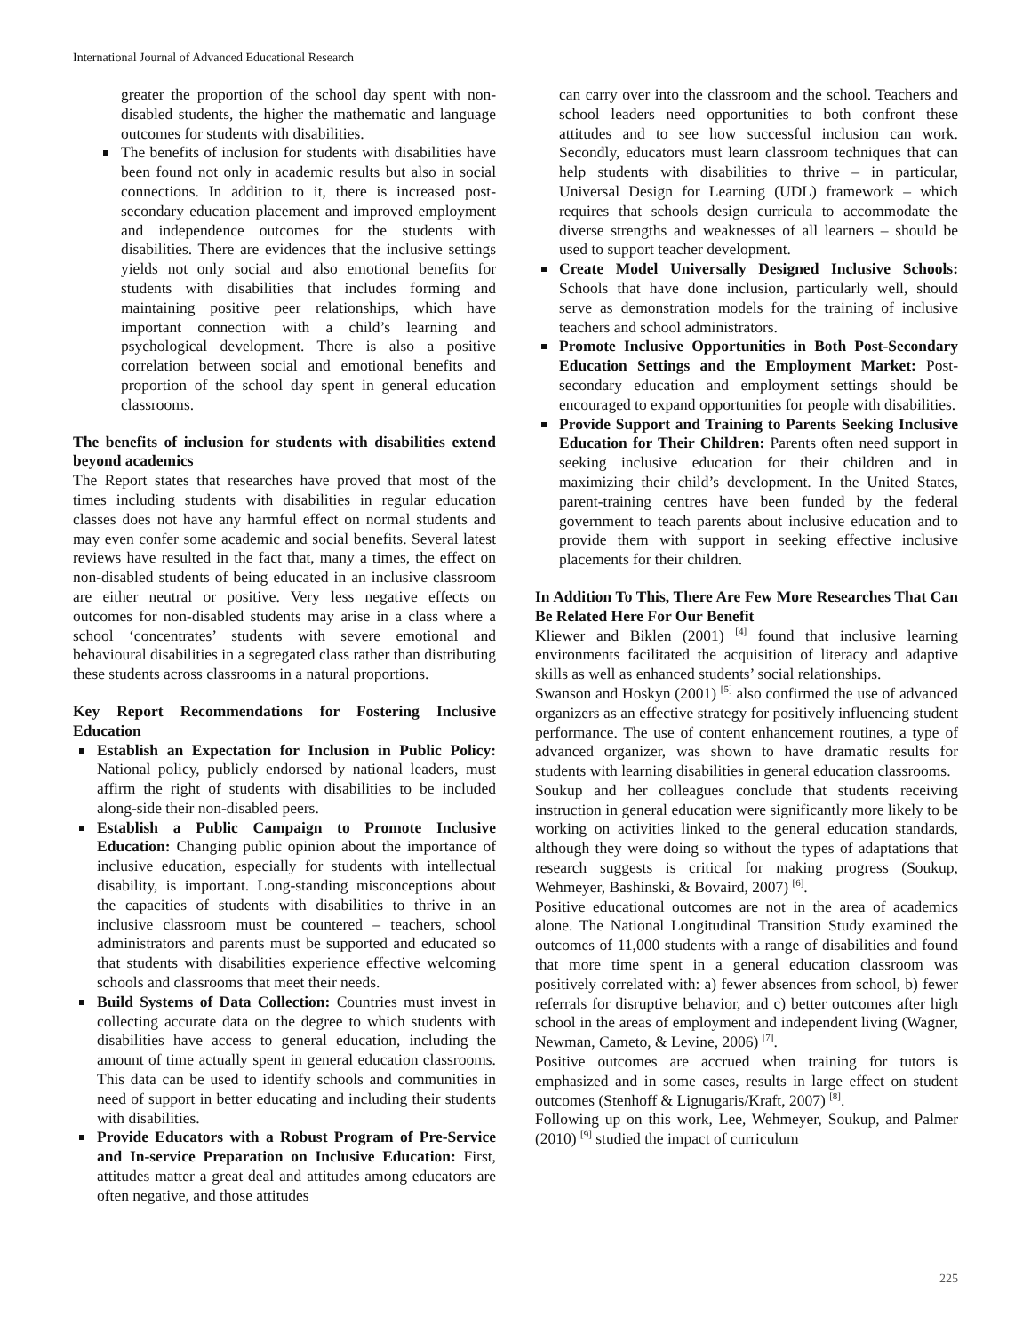International Journal of Advanced Educational Research
greater the proportion of the school day spent with non-disabled students, the higher the mathematic and language outcomes for students with disabilities.
The benefits of inclusion for students with disabilities have been found not only in academic results but also in social connections. In addition to it, there is increased post-secondary education placement and improved employment and independence outcomes for the students with disabilities. There are evidences that the inclusive settings yields not only social and also emotional benefits for students with disabilities that includes forming and maintaining positive peer relationships, which have important connection with a child’s learning and psychological development. There is also a positive correlation between social and emotional benefits and proportion of the school day spent in general education classrooms.
The benefits of inclusion for students with disabilities extend beyond academics
The Report states that researches have proved that most of the times including students with disabilities in regular education classes does not have any harmful effect on normal students and may even confer some academic and social benefits. Several latest reviews have resulted in the fact that, many a times, the effect on non-disabled students of being educated in an inclusive classroom are either neutral or positive. Very less negative effects on outcomes for non-disabled students may arise in a class where a school ‘concentrates’ students with severe emotional and behavioural disabilities in a segregated class rather than distributing these students across classrooms in a natural proportions.
Key Report Recommendations for Fostering Inclusive Education
Establish an Expectation for Inclusion in Public Policy: National policy, publicly endorsed by national leaders, must affirm the right of students with disabilities to be included along-side their non-disabled peers.
Establish a Public Campaign to Promote Inclusive Education: Changing public opinion about the importance of inclusive education, especially for students with intellectual disability, is important. Long-standing misconceptions about the capacities of students with disabilities to thrive in an inclusive classroom must be countered – teachers, school administrators and parents must be supported and educated so that students with disabilities experience effective welcoming schools and classrooms that meet their needs.
Build Systems of Data Collection: Countries must invest in collecting accurate data on the degree to which students with disabilities have access to general education, including the amount of time actually spent in general education classrooms. This data can be used to identify schools and communities in need of support in better educating and including their students with disabilities.
Provide Educators with a Robust Program of Pre-Service and In-service Preparation on Inclusive Education: First, attitudes matter a great deal and attitudes among educators are often negative, and those attitudes
can carry over into the classroom and the school. Teachers and school leaders need opportunities to both confront these attitudes and to see how successful inclusion can work. Secondly, educators must learn classroom techniques that can help students with disabilities to thrive – in particular, Universal Design for Learning (UDL) framework – which requires that schools design curricula to accommodate the diverse strengths and weaknesses of all learners – should be used to support teacher development.
Create Model Universally Designed Inclusive Schools: Schools that have done inclusion, particularly well, should serve as demonstration models for the training of inclusive teachers and school administrators.
Promote Inclusive Opportunities in Both Post-Secondary Education Settings and the Employment Market: Post-secondary education and employment settings should be encouraged to expand opportunities for people with disabilities.
Provide Support and Training to Parents Seeking Inclusive Education for Their Children: Parents often need support in seeking inclusive education for their children and in maximizing their child’s development. In the United States, parent-training centres have been funded by the federal government to teach parents about inclusive education and to provide them with support in seeking effective inclusive placements for their children.
In Addition To This, There Are Few More Researches That Can Be Related Here For Our Benefit
Kliewer and Biklen (2001) <sup>[4]</sup> found that inclusive learning environments facilitated the acquisition of literacy and adaptive skills as well as enhanced students’ social relationships.
Swanson and Hoskyn (2001) <sup>[5]</sup> also confirmed the use of advanced organizers as an effective strategy for positively influencing student performance. The use of content enhancement routines, a type of advanced organizer, was shown to have dramatic results for students with learning disabilities in general education classrooms.
Soukup and her colleagues conclude that students receiving instruction in general education were significantly more likely to be working on activities linked to the general education standards, although they were doing so without the types of adaptations that research suggests is critical for making progress (Soukup, Wehmeyer, Bashinski, & Bovaird, 2007) <sup>[6]</sup>.
Positive educational outcomes are not in the area of academics alone. The National Longitudinal Transition Study examined the outcomes of 11,000 students with a range of disabilities and found that more time spent in a general education classroom was positively correlated with: a) fewer absences from school, b) fewer referrals for disruptive behavior, and c) better outcomes after high school in the areas of employment and independent living (Wagner, Newman, Cameto, & Levine, 2006) <sup>[7]</sup>.
Positive outcomes are accrued when training for tutors is emphasized and in some cases, results in large effect on student outcomes (Stenhoff & Lignugaris/Kraft, 2007) <sup>[8]</sup>.
Following up on this work, Lee, Wehmeyer, Soukup, and Palmer (2010) <sup>[9]</sup> studied the impact of curriculum
225